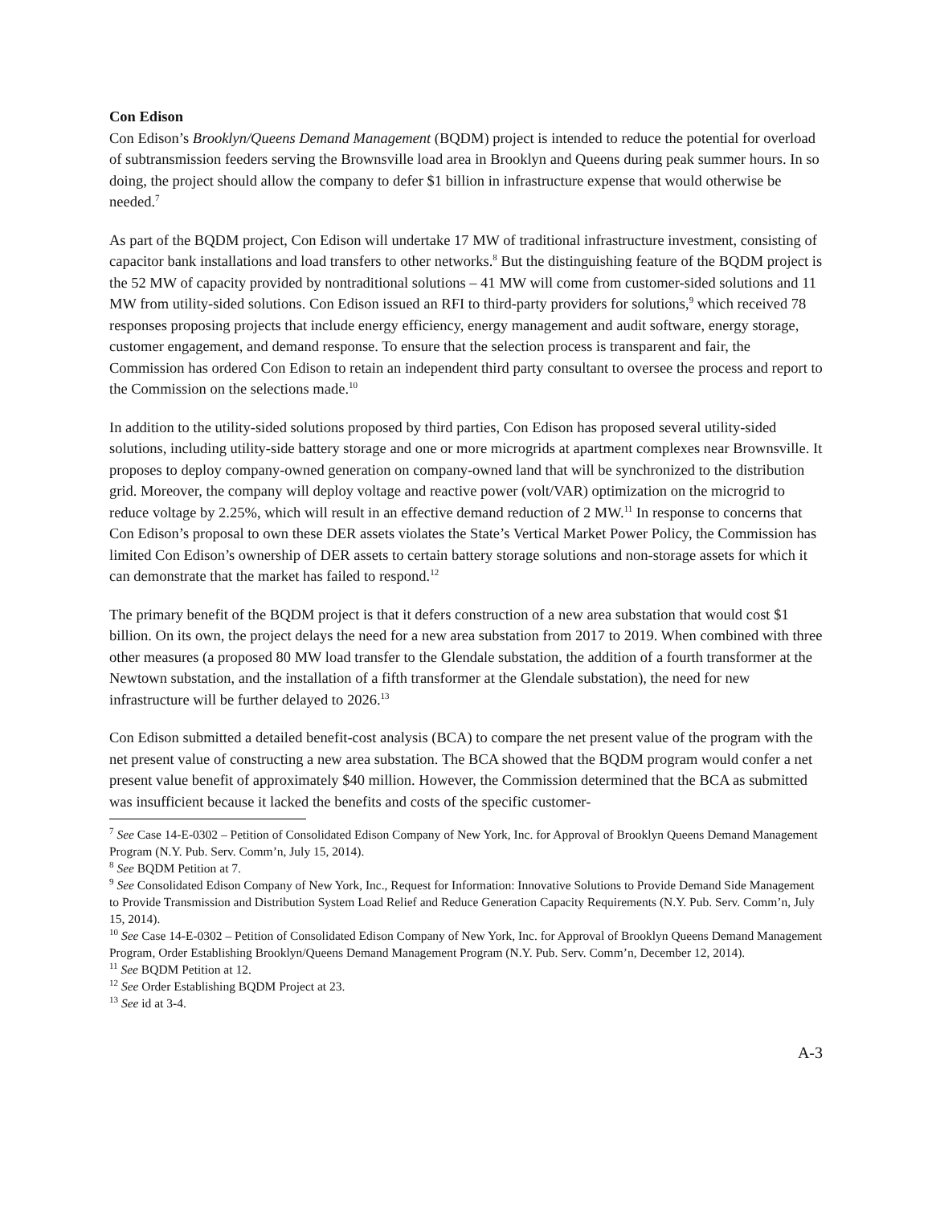Con Edison
Con Edison’s Brooklyn/Queens Demand Management (BQDM) project is intended to reduce the potential for overload of subtransmission feeders serving the Brownsville load area in Brooklyn and Queens during peak summer hours. In so doing, the project should allow the company to defer $1 billion in infrastructure expense that would otherwise be needed.<sup>7</sup>
As part of the BQDM project, Con Edison will undertake 17 MW of traditional infrastructure investment, consisting of capacitor bank installations and load transfers to other networks.<sup>8</sup> But the distinguishing feature of the BQDM project is the 52 MW of capacity provided by nontraditional solutions – 41 MW will come from customer-sided solutions and 11 MW from utility-sided solutions. Con Edison issued an RFI to third-party providers for solutions,<sup>9</sup> which received 78 responses proposing projects that include energy efficiency, energy management and audit software, energy storage, customer engagement, and demand response. To ensure that the selection process is transparent and fair, the Commission has ordered Con Edison to retain an independent third party consultant to oversee the process and report to the Commission on the selections made.<sup>10</sup>
In addition to the utility-sided solutions proposed by third parties, Con Edison has proposed several utility-sided solutions, including utility-side battery storage and one or more microgrids at apartment complexes near Brownsville. It proposes to deploy company-owned generation on company-owned land that will be synchronized to the distribution grid. Moreover, the company will deploy voltage and reactive power (volt/VAR) optimization on the microgrid to reduce voltage by 2.25%, which will result in an effective demand reduction of 2 MW.<sup>11</sup> In response to concerns that Con Edison’s proposal to own these DER assets violates the State’s Vertical Market Power Policy, the Commission has limited Con Edison’s ownership of DER assets to certain battery storage solutions and non-storage assets for which it can demonstrate that the market has failed to respond.<sup>12</sup>
The primary benefit of the BQDM project is that it defers construction of a new area substation that would cost $1 billion. On its own, the project delays the need for a new area substation from 2017 to 2019. When combined with three other measures (a proposed 80 MW load transfer to the Glendale substation, the addition of a fourth transformer at the Newtown substation, and the installation of a fifth transformer at the Glendale substation), the need for new infrastructure will be further delayed to 2026.<sup>13</sup>
Con Edison submitted a detailed benefit-cost analysis (BCA) to compare the net present value of the program with the net present value of constructing a new area substation. The BCA showed that the BQDM program would confer a net present value benefit of approximately $40 million. However, the Commission determined that the BCA as submitted was insufficient because it lacked the benefits and costs of the specific customer-
<sup>7</sup> See Case 14-E-0302 – Petition of Consolidated Edison Company of New York, Inc. for Approval of Brooklyn Queens Demand Management Program (N.Y. Pub. Serv. Comm’n, July 15, 2014).
<sup>8</sup> See BQDM Petition at 7.
<sup>9</sup> See Consolidated Edison Company of New York, Inc., Request for Information: Innovative Solutions to Provide Demand Side Management to Provide Transmission and Distribution System Load Relief and Reduce Generation Capacity Requirements (N.Y. Pub. Serv. Comm’n, July 15, 2014).
<sup>10</sup> See Case 14-E-0302 – Petition of Consolidated Edison Company of New York, Inc. for Approval of Brooklyn Queens Demand Management Program, Order Establishing Brooklyn/Queens Demand Management Program (N.Y. Pub. Serv. Comm’n, December 12, 2014).
<sup>11</sup> See BQDM Petition at 12.
<sup>12</sup> See Order Establishing BQDM Project at 23.
<sup>13</sup> See id at 3-4.
A-3